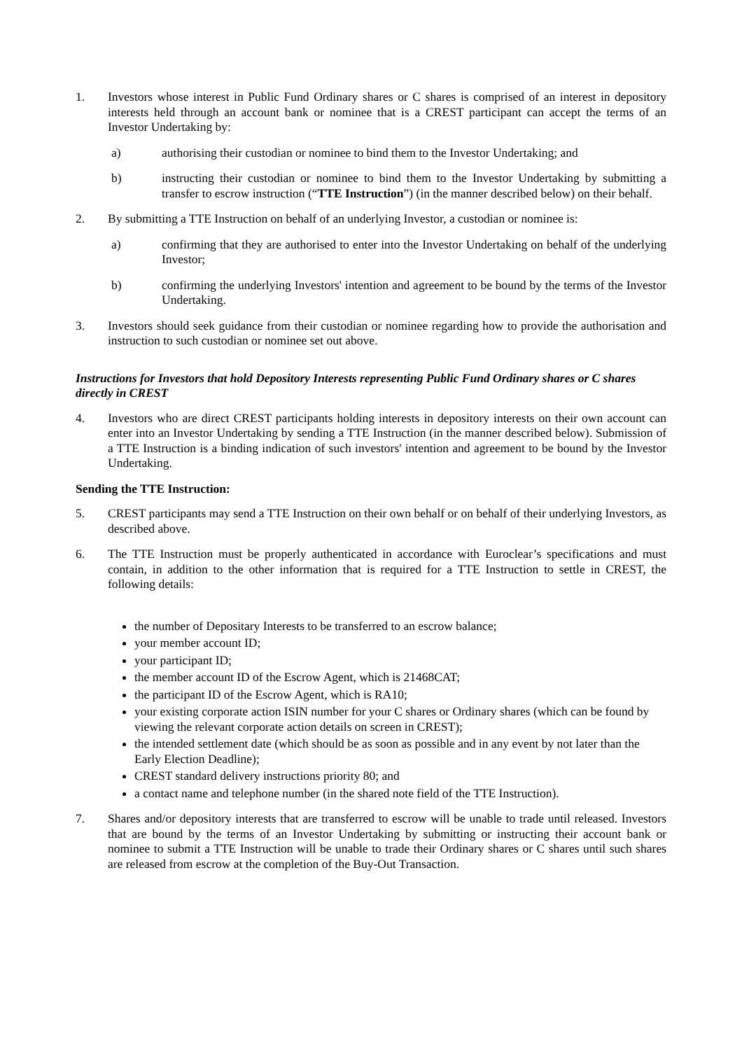1. Investors whose interest in Public Fund Ordinary shares or C shares is comprised of an interest in depository interests held through an account bank or nominee that is a CREST participant can accept the terms of an Investor Undertaking by:
a) authorising their custodian or nominee to bind them to the Investor Undertaking; and
b) instructing their custodian or nominee to bind them to the Investor Undertaking by submitting a transfer to escrow instruction (“TTE Instruction”) (in the manner described below) on their behalf.
2. By submitting a TTE Instruction on behalf of an underlying Investor, a custodian or nominee is:
a) confirming that they are authorised to enter into the Investor Undertaking on behalf of the underlying Investor;
b) confirming the underlying Investors' intention and agreement to be bound by the terms of the Investor Undertaking.
3. Investors should seek guidance from their custodian or nominee regarding how to provide the authorisation and instruction to such custodian or nominee set out above.
Instructions for Investors that hold Depository Interests representing Public Fund Ordinary shares or C shares directly in CREST
4. Investors who are direct CREST participants holding interests in depository interests on their own account can enter into an Investor Undertaking by sending a TTE Instruction (in the manner described below). Submission of a TTE Instruction is a binding indication of such investors' intention and agreement to be bound by the Investor Undertaking.
Sending the TTE Instruction:
5. CREST participants may send a TTE Instruction on their own behalf or on behalf of their underlying Investors, as described above.
6. The TTE Instruction must be properly authenticated in accordance with Euroclear’s specifications and must contain, in addition to the other information that is required for a TTE Instruction to settle in CREST, the following details:
the number of Depositary Interests to be transferred to an escrow balance;
your member account ID;
your participant ID;
the member account ID of the Escrow Agent, which is 21468CAT;
the participant ID of the Escrow Agent, which is RA10;
your existing corporate action ISIN number for your C shares or Ordinary shares (which can be found by viewing the relevant corporate action details on screen in CREST);
the intended settlement date (which should be as soon as possible and in any event by not later than the Early Election Deadline);
CREST standard delivery instructions priority 80; and
a contact name and telephone number (in the shared note field of the TTE Instruction).
7. Shares and/or depository interests that are transferred to escrow will be unable to trade until released. Investors that are bound by the terms of an Investor Undertaking by submitting or instructing their account bank or nominee to submit a TTE Instruction will be unable to trade their Ordinary shares or C shares until such shares are released from escrow at the completion of the Buy-Out Transaction.